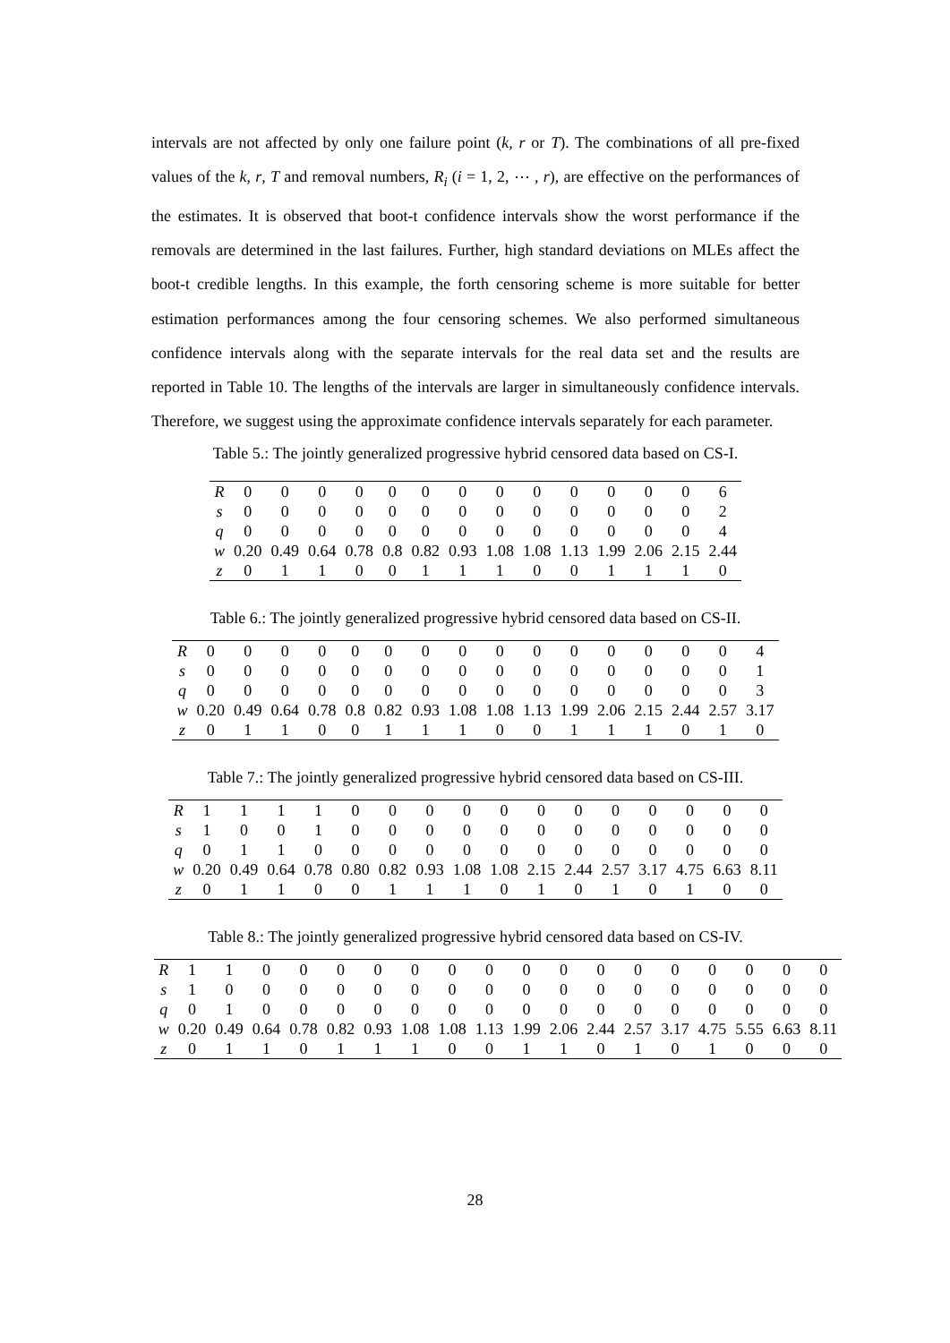intervals are not affected by only one failure point (k, r or T). The combinations of all pre-fixed values of the k, r, T and removal numbers, R<sub>i</sub> (i = 1, 2, ⋯ , r), are effective on the performances of the estimates. It is observed that boot-t confidence intervals show the worst performance if the removals are determined in the last failures. Further, high standard deviations on MLEs affect the boot-t credible lengths. In this example, the forth censoring scheme is more suitable for better estimation performances among the four censoring schemes. We also performed simultaneous confidence intervals along with the separate intervals for the real data set and the results are reported in Table 10. The lengths of the intervals are larger in simultaneously confidence intervals. Therefore, we suggest using the approximate confidence intervals separately for each parameter.
Table 5.: The jointly generalized progressive hybrid censored data based on CS-I.
| R | 0 | 0 | 0 | 0 | 0 | 0 | 0 | 0 | 0 | 0 | 0 | 0 | 0 | 6 |
| s | 0 | 0 | 0 | 0 | 0 | 0 | 0 | 0 | 0 | 0 | 0 | 0 | 0 | 2 |
| q | 0 | 0 | 0 | 0 | 0 | 0 | 0 | 0 | 0 | 0 | 0 | 0 | 0 | 4 |
| w | 0.20 | 0.49 | 0.64 | 0.78 | 0.8 | 0.82 | 0.93 | 1.08 | 1.08 | 1.13 | 1.99 | 2.06 | 2.15 | 2.44 |
| z | 0 | 1 | 1 | 0 | 0 | 1 | 1 | 1 | 0 | 0 | 1 | 1 | 1 | 0 |
Table 6.: The jointly generalized progressive hybrid censored data based on CS-II.
| R | 0 | 0 | 0 | 0 | 0 | 0 | 0 | 0 | 0 | 0 | 0 | 0 | 0 | 0 | 0 | 4 |
| s | 0 | 0 | 0 | 0 | 0 | 0 | 0 | 0 | 0 | 0 | 0 | 0 | 0 | 0 | 0 | 1 |
| q | 0 | 0 | 0 | 0 | 0 | 0 | 0 | 0 | 0 | 0 | 0 | 0 | 0 | 0 | 0 | 3 |
| w | 0.20 | 0.49 | 0.64 | 0.78 | 0.8 | 0.82 | 0.93 | 1.08 | 1.08 | 1.13 | 1.99 | 2.06 | 2.15 | 2.44 | 2.57 | 3.17 |
| z | 0 | 1 | 1 | 0 | 0 | 1 | 1 | 1 | 0 | 0 | 1 | 1 | 1 | 0 | 1 | 0 |
Table 7.: The jointly generalized progressive hybrid censored data based on CS-III.
| R | 1 | 1 | 1 | 1 | 0 | 0 | 0 | 0 | 0 | 0 | 0 | 0 | 0 | 0 | 0 | 0 |
| s | 1 | 0 | 0 | 1 | 0 | 0 | 0 | 0 | 0 | 0 | 0 | 0 | 0 | 0 | 0 | 0 |
| q | 0 | 1 | 1 | 0 | 0 | 0 | 0 | 0 | 0 | 0 | 0 | 0 | 0 | 0 | 0 | 0 |
| w | 0.20 | 0.49 | 0.64 | 0.78 | 0.80 | 0.82 | 0.93 | 1.08 | 1.08 | 2.15 | 2.44 | 2.57 | 3.17 | 4.75 | 6.63 | 8.11 |
| z | 0 | 1 | 1 | 0 | 0 | 1 | 1 | 1 | 0 | 1 | 0 | 1 | 0 | 1 | 0 | 0 |
Table 8.: The jointly generalized progressive hybrid censored data based on CS-IV.
| R | 1 | 1 | 0 | 0 | 0 | 0 | 0 | 0 | 0 | 0 | 0 | 0 | 0 | 0 | 0 | 0 | 0 | 0 |
| s | 1 | 0 | 0 | 0 | 0 | 0 | 0 | 0 | 0 | 0 | 0 | 0 | 0 | 0 | 0 | 0 | 0 | 0 |
| q | 0 | 1 | 0 | 0 | 0 | 0 | 0 | 0 | 0 | 0 | 0 | 0 | 0 | 0 | 0 | 0 | 0 | 0 |
| w | 0.20 | 0.49 | 0.64 | 0.78 | 0.82 | 0.93 | 1.08 | 1.08 | 1.13 | 1.99 | 2.06 | 2.44 | 2.57 | 3.17 | 4.75 | 5.55 | 6.63 | 8.11 |
| z | 0 | 1 | 1 | 0 | 1 | 1 | 1 | 0 | 0 | 1 | 1 | 0 | 1 | 0 | 1 | 0 | 0 | 0 |
28